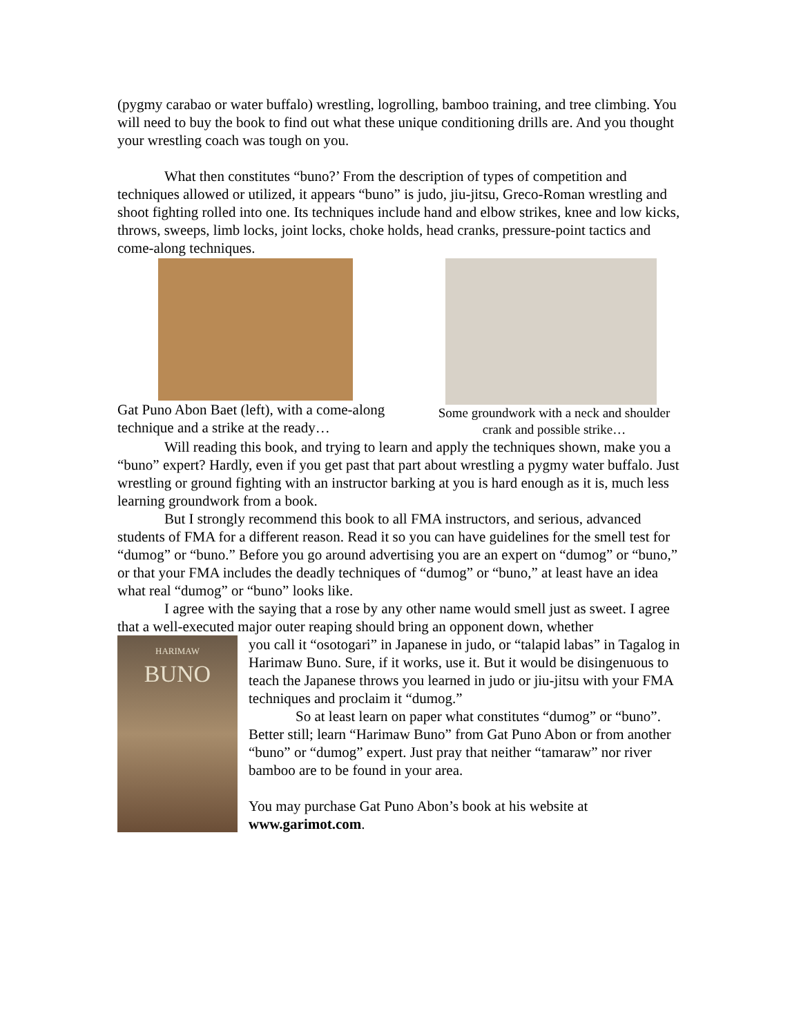(pygmy carabao or water buffalo) wrestling, logrolling, bamboo training, and tree climbing. You will need to buy the book to find out what these unique conditioning drills are. And you thought your wrestling coach was tough on you.
What then constitutes “buno?’ From the description of types of competition and techniques allowed or utilized, it appears “buno” is judo, jiu-jitsu, Greco-Roman wrestling and shoot fighting rolled into one. Its techniques include hand and elbow strikes, knee and low kicks, throws, sweeps, limb locks, joint locks, choke holds, head cranks, pressure-point tactics and come-along techniques.
Gat Puno Abon Baet (left), with a come-along technique and a strike at the ready…
Some groundwork with a neck and shoulder crank and possible strike…
Will reading this book, and trying to learn and apply the techniques shown, make you a “buno” expert? Hardly, even if you get past that part about wrestling a pygmy water buffalo. Just wrestling or ground fighting with an instructor barking at you is hard enough as it is, much less learning groundwork from a book.
But I strongly recommend this book to all FMA instructors, and serious, advanced students of FMA for a different reason. Read it so you can have guidelines for the smell test for “dumog” or “buno.” Before you go around advertising you are an expert on “dumog” or “buno,” or that your FMA includes the deadly techniques of “dumog” or “buno,” at least have an idea what real “dumog” or “buno” looks like.
I agree with the saying that a rose by any other name would smell just as sweet. I agree that a well-executed major outer reaping should bring an opponent down, whether
HARIMAW
BUNO
you call it “osotogari” in Japanese in judo, or “talapid labas” in Tagalog in Harimaw Buno. Sure, if it works, use it. But it would be disingenuous to teach the Japanese throws you learned in judo or jiu-jitsu with your FMA techniques and proclaim it “dumog.”
So at least learn on paper what constitutes “dumog” or “buno”. Better still; learn “Harimaw Buno” from Gat Puno Abon or from another “buno” or “dumog” expert. Just pray that neither “tamaraw” nor river bamboo are to be found in your area.
You may purchase Gat Puno Abon’s book at his website at www.garimot.com.